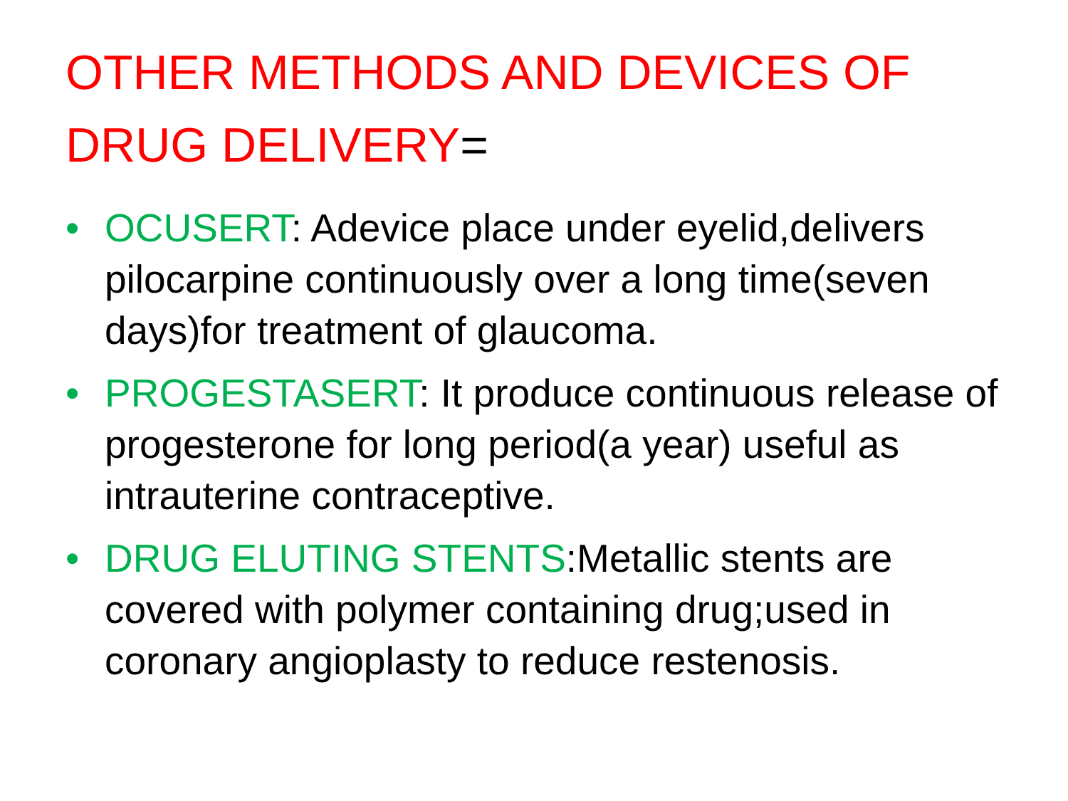OTHER METHODS AND DEVICES OF DRUG DELIVERY=
• OCUSERT: Adevice place under eyelid,delivers pilocarpine continuously over a long time(seven days)for treatment of glaucoma.
• PROGESTASERT: It produce continuous release of progesterone for long period(a year) useful as intrauterine contraceptive.
• DRUG ELUTING STENTS:Metallic stents are covered with polymer containing drug;used in coronary angioplasty to reduce restenosis.